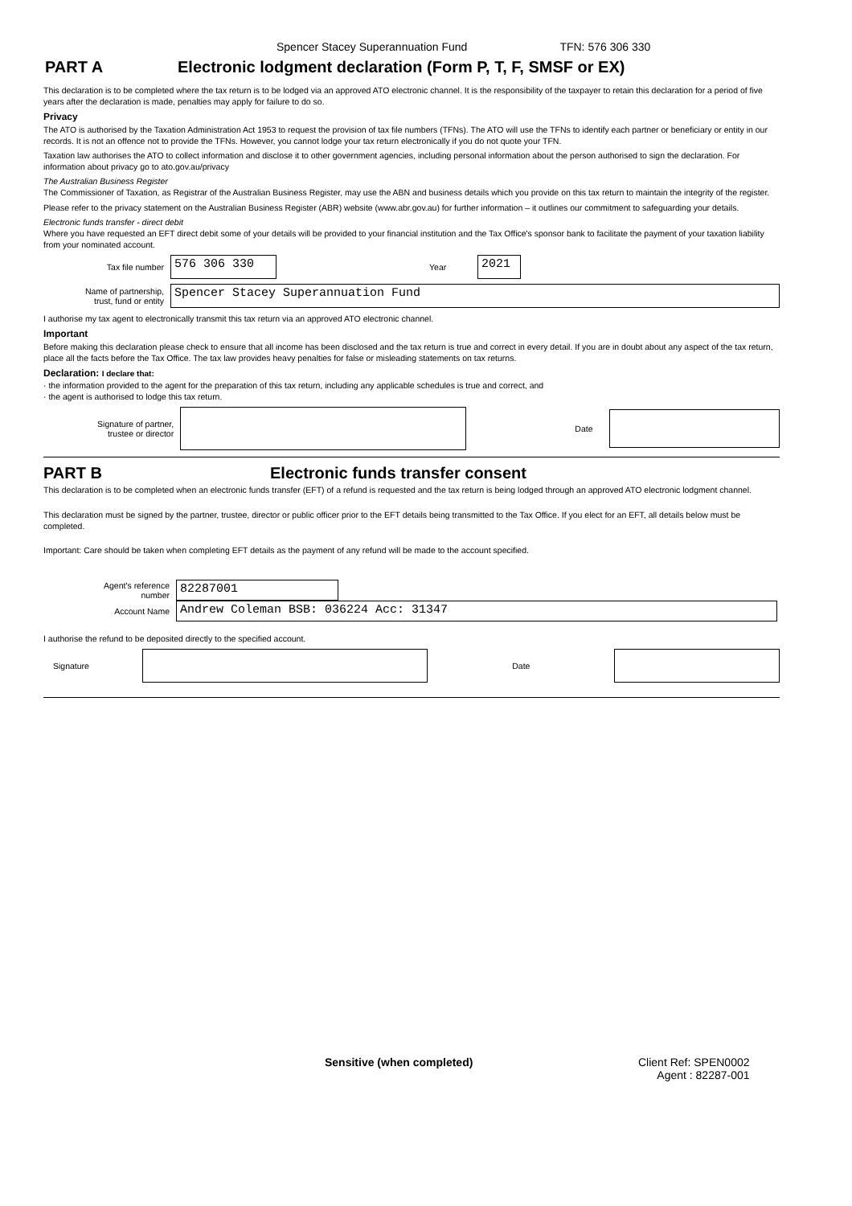Spencer Stacey Superannuation Fund TFN: 576 306 330
PART A Electronic lodgment declaration (Form P, T, F, SMSF or EX)
This declaration is to be completed where the tax return is to be lodged via an approved ATO electronic channel. It is the responsibility of the taxpayer to retain this declaration for a period of five years after the declaration is made, penalties may apply for failure to do so.
Privacy
The ATO is authorised by the Taxation Administration Act 1953 to request the provision of tax file numbers (TFNs). The ATO will use the TFNs to identify each partner or beneficiary or entity in our records. It is not an offence not to provide the TFNs. However, you cannot lodge your tax return electronically if you do not quote your TFN.
Taxation law authorises the ATO to collect information and disclose it to other government agencies, including personal information about the person authorised to sign the declaration. For information about privacy go to ato.gov.au/privacy
The Australian Business Register
The Commissioner of Taxation, as Registrar of the Australian Business Register, may use the ABN and business details which you provide on this tax return to maintain the integrity of the register.
Please refer to the privacy statement on the Australian Business Register (ABR) website (www.abr.gov.au) for further information – it outlines our commitment to safeguarding your details.
Electronic funds transfer - direct debit
Where you have requested an EFT direct debit some of your details will be provided to your financial institution and the Tax Office's sponsor bank to facilitate the payment of your taxation liability from your nominated account.
Tax file number 576 306 330 Year 2021
Name of partnership,
trust, fund or entity Spencer Stacey Superannuation Fund
I authorise my tax agent to electronically transmit this tax return via an approved ATO electronic channel.
Important
Before making this declaration please check to ensure that all income has been disclosed and the tax return is true and correct in every detail. If you are in doubt about any aspect of the tax return, place all the facts before the Tax Office. The tax law provides heavy penalties for false or misleading statements on tax returns.
Declaration: I declare that:
· the information provided to the agent for the preparation of this tax return, including any applicable schedules is true and correct, and
· the agent is authorised to lodge this tax return.
Signature of partner,
trustee or director Date
PART B Electronic funds transfer consent
This declaration is to be completed when an electronic funds transfer (EFT) of a refund is requested and the tax return is being lodged through an approved ATO electronic lodgment channel.
This declaration must be signed by the partner, trustee, director or public officer prior to the EFT details being transmitted to the Tax Office. If you elect for an EFT, all details below must be completed.
Important: Care should be taken when completing EFT details as the payment of any refund will be made to the account specified.
Agent's reference
number 82287001
Account Name Andrew Coleman BSB: 036224 Acc: 31347
I authorise the refund to be deposited directly to the specified account.
Signature Date
Sensitive (when completed) Client Ref: SPEN0002
Agent : 82287-001